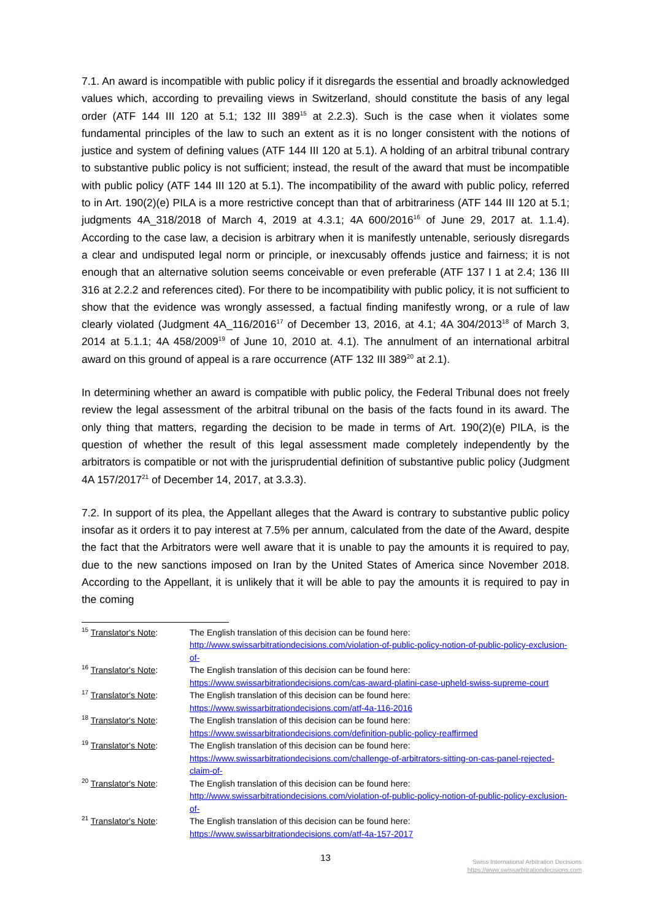7.1. An award is incompatible with public policy if it disregards the essential and broadly acknowledged values which, according to prevailing views in Switzerland, should constitute the basis of any legal order (ATF 144 III 120 at 5.1; 132 III 389<sup>15</sup> at 2.2.3). Such is the case when it violates some fundamental principles of the law to such an extent as it is no longer consistent with the notions of justice and system of defining values (ATF 144 III 120 at 5.1). A holding of an arbitral tribunal contrary to substantive public policy is not sufficient; instead, the result of the award that must be incompatible with public policy (ATF 144 III 120 at 5.1). The incompatibility of the award with public policy, referred to in Art. 190(2)(e) PILA is a more restrictive concept than that of arbitrariness (ATF 144 III 120 at 5.1; judgments 4A_318/2018 of March 4, 2019 at 4.3.1; 4A 600/2016<sup>16</sup> of June 29, 2017 at. 1.1.4). According to the case law, a decision is arbitrary when it is manifestly untenable, seriously disregards a clear and undisputed legal norm or principle, or inexcusably offends justice and fairness; it is not enough that an alternative solution seems conceivable or even preferable (ATF 137 I 1 at 2.4; 136 III 316 at 2.2.2 and references cited). For there to be incompatibility with public policy, it is not sufficient to show that the evidence was wrongly assessed, a factual finding manifestly wrong, or a rule of law clearly violated (Judgment 4A_116/2016<sup>17</sup> of December 13, 2016, at 4.1; 4A 304/2013<sup>18</sup> of March 3, 2014 at 5.1.1; 4A 458/2009<sup>19</sup> of June 10, 2010 at. 4.1). The annulment of an international arbitral award on this ground of appeal is a rare occurrence (ATF 132 III 389<sup>20</sup> at 2.1).
In determining whether an award is compatible with public policy, the Federal Tribunal does not freely review the legal assessment of the arbitral tribunal on the basis of the facts found in its award. The only thing that matters, regarding the decision to be made in terms of Art. 190(2)(e) PILA, is the question of whether the result of this legal assessment made completely independently by the arbitrators is compatible or not with the jurisprudential definition of substantive public policy (Judgment 4A 157/2017<sup>21</sup> of December 14, 2017, at 3.3.3).
7.2. In support of its plea, the Appellant alleges that the Award is contrary to substantive public policy insofar as it orders it to pay interest at 7.5% per annum, calculated from the date of the Award, despite the fact that the Arbitrators were well aware that it is unable to pay the amounts it is required to pay, due to the new sanctions imposed on Iran by the United States of America since November 2018. According to the Appellant, it is unlikely that it will be able to pay the amounts it is required to pay in the coming
| <sup>15</sup> Translator's Note : | The English translation of this decision can be found here: http://www.swissarbitrationdecisions.com/violation-of-public-policy-notion-of-public-policy-exclusion-of- |
| <sup>16</sup> Translator's Note : | The English translation of this decision can be found here: https://www.swissarbitrationdecisions.com/cas-award-platini-case-upheld-swiss-supreme-court |
| <sup>17</sup> Translator's Note : | The English translation of this decision can be found here: https://www.swissarbitrationdecisions.com/atf-4a-116-2016 |
| <sup>18</sup> Translator's Note : | The English translation of this decision can be found here: https://www.swissarbitrationdecisions.com/definition-public-policy-reaffirmed |
| <sup>19</sup> Translator's Note : | The English translation of this decision can be found here: https://www.swissarbitrationdecisions.com/challenge-of-arbitrators-sitting-on-cas-panel-rejected-claim-of- |
| <sup>20</sup> Translator's Note : | The English translation of this decision can be found here: http://www.swissarbitrationdecisions.com/violation-of-public-policy-notion-of-public-policy-exclusion-of- |
| <sup>21</sup> Translator's Note : | The English translation of this decision can be found here: https://www.swissarbitrationdecisions.com/atf-4a-157-2017 |
13
Swiss International Arbitration Decisions
https://www.swissarbitrationdecisions.com